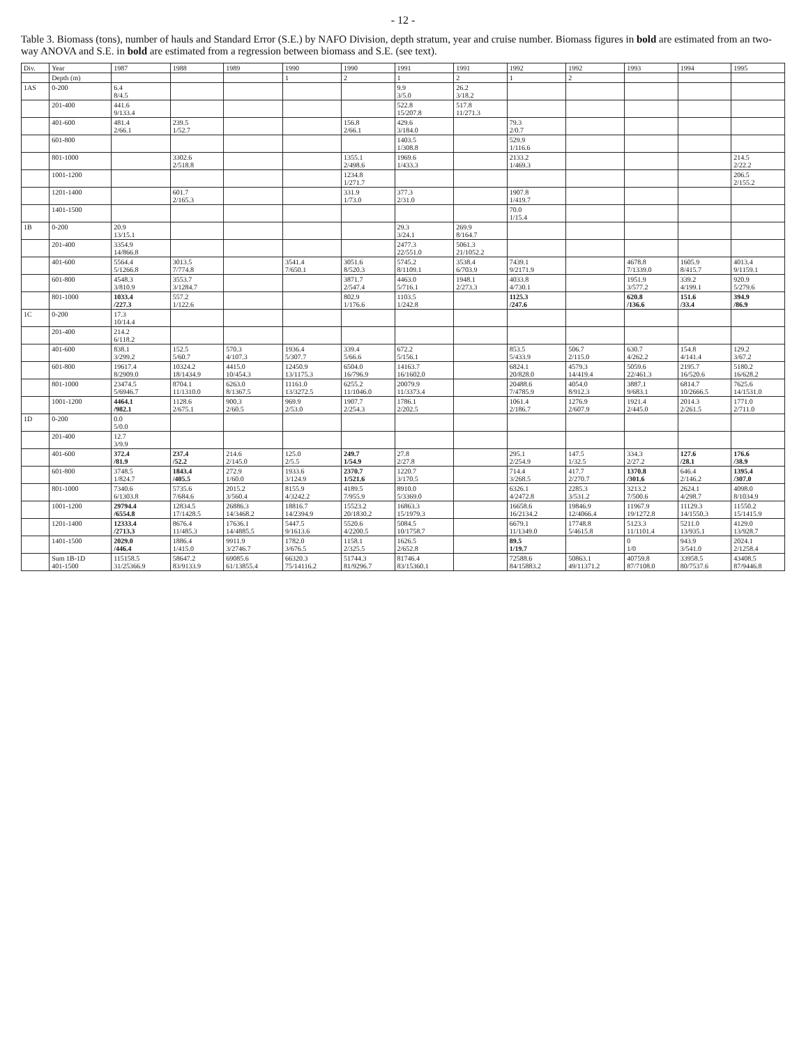- 12 -
Table 3. Biomass (tons), number of hauls and Standard Error (S.E.) by NAFO Division, depth stratum, year and cruise number. Biomass figures in bold are estimated from an two-way ANOVA and S.E. in bold are estimated from a regression between biomass and S.E. (see text).
| Div. | Year | 1987 | 1988 | 1989 | 1990 | 1990 | 1991 | 1991 | 1992 | 1992 | 1993 | 1994 | 1995 |
| --- | --- | --- | --- | --- | --- | --- | --- | --- | --- | --- | --- | --- | --- |
| | Depth (m) | | | | 1 | 2 | 1 | 2 | 1 | 2 | | | |
| 1AS | 0-200 | 6.4 8/4.5 | | | | | 9.9 3/5.0 | 26.2 3/18.2 | | | | | |
| | 201-400 | 441.6 9/133.4 | | | | | 522.8 15/207.8 | 517.8 11/271.3 | | | | | |
| | 401-600 | 481.4 2/66.1 | 239.5 1/52.7 | | | 156.8 2/66.1 | 429.6 3/184.0 | | 79.3 2/0.7 | | | | |
| | 601-800 | | | | | | 1403.5 1/308.8 | | 529.9 1/116.6 | | | | |
| | 801-1000 | | 3302.6 2/518.8 | | | 1355.1 2/498.6 | 1969.6 1/433.3 | | 2133.2 1/469.3 | | | | 214.5 2/22.2 |
| | 1001-1200 | | | | | 1234.8 1/271.7 | | | | | | | 206.5 2/155.2 |
| | 1201-1400 | | 601.7 2/165.3 | | | 331.9 1/73.0 | 377.3 2/31.0 | | 1907.8 1/419.7 | | | | |
| | 1401-1500 | | | | | | | | 70.0 1/15.4 | | | | |
| 1B | 0-200 | 20.9 13/15.1 | | | | | 29.3 3/24.1 | 269.9 8/164.7 | | | | | |
| | 201-400 | 3354.9 14/866.8 | | | | | 2477.3 22/551.0 | 5061.3 21/1052.2 | | | | | |
| | 401-600 | 5564.4 5/1266.8 | 3013.5 7/774.8 | | 3541.4 7/650.1 | 3051.6 8/520.3 | 5745.2 8/1109.1 | 3538.4 6/703.9 | 7439.1 9/2171.9 | | 4678.8 7/1339.0 | 1605.9 8/415.7 | 4013.4 9/1159.1 |
| | 601-800 | 4548.3 3/810.9 | 3553.7 3/1284.7 | | | 3871.7 2/547.4 | 4463.0 5/716.1 | 1948.1 2/273.3 | 4033.8 4/730.1 | | 1951.9 3/577.2 | 339.2 4/199.1 | 920.9 5/279.6 |
| | 801-1000 | 1033.4 /227.3 | 557.2 1/122.6 | | | 802.9 1/176.6 | 1103.5 1/242.8 | | 1125.3 /247.6 | | 620.8 /136.6 | 151.6 /33.4 | 394.9 /86.9 |
| 1C | 0-200 | 17.3 10/14.4 | | | | | | | | | | | |
| | 201-400 | 214.2 6/118.2 | | | | | | | | | | | |
| | 401-600 | 838.1 3/299.2 | 152.5 5/60.7 | 570.3 4/107.3 | 1936.4 5/307.7 | 339.4 5/66.6 | 672.2 5/156.1 | | 853.5 5/433.9 | 506.7 2/115.0 | 630.7 4/262.2 | 154.8 4/141.4 | 129.2 3/67.2 |
| | 601-800 | 19617.4 8/2909.0 | 10324.2 18/1434.9 | 4415.0 10/454.3 | 12450.9 13/1175.3 | 6504.0 16/796.9 | 14163.7 16/1602.0 | | 6824.1 20/828.0 | 4579.3 14/419.4 | 5059.6 22/461.3 | 2195.7 16/520.6 | 5180.2 16/628.2 |
| | 801-1000 | 23474.5 5/6946.7 | 8704.1 11/1310.0 | 6263.0 8/1367.5 | 11161.0 13/3272.5 | 6255.2 11/1046.0 | 20079.9 11/3373.4 | | 20488.6 7/4785.9 | 4054.0 8/912.3 | 3887.1 9/683.1 | 6814.7 10/2666.5 | 7625.6 14/1531.0 |
| | 1001-1200 | 4464.1 /982.1 | 1128.6 2/675.1 | 900.3 2/60.5 | 969.9 2/53.0 | 1907.7 2/254.3 | 1786.1 2/202.5 | | 1061.4 2/186.7 | 1276.9 2/607.9 | 1921.4 2/445.0 | 2014.3 2/261.5 | 1771.0 2/711.0 |
| 1D | 0-200 | 0.0 5/0.0 | | | | | | | | | | | |
| | 201-400 | 12.7 3/9.9 | | | | | | | | | | | |
| | 401-600 | 372.4 /81.9 | 237.4 /52.2 | 214.6 2/145.0 | 125.0 2/5.5 | 249.7 1/54.9 | 27.8 2/27.8 | | 295.1 2/254.9 | 147.5 1/32.5 | 334.3 2/27.2 | 127.6 /28.1 | 176.6 /38.9 |
| | 601-800 | 3748.5 1/824.7 | 1843.4 /405.5 | 272.9 1/60.0 | 1933.6 3/124.9 | 2370.7 1/521.6 | 1220.7 3/170.5 | | 714.4 3/268.5 | 417.7 2/270.7 | 1370.8 /301.6 | 646.4 2/146.2 | 1395.4 /307.0 |
| | 801-1000 | 7340.6 6/1303.8 | 5735.6 7/684.6 | 2015.2 3/560.4 | 8155.9 4/3242.2 | 4189.5 7/955.9 | 8910.0 5/3369.0 | | 6326.1 4/2472.8 | 2285.3 3/531.2 | 3213.2 7/500.6 | 2624.1 4/298.7 | 4098.0 8/1034.9 |
| | 1001-1200 | 29794.4 /6554.8 | 12834.5 17/1428.5 | 26886.3 14/3468.2 | 18816.7 14/2394.9 | 15523.2 20/1830.2 | 16863.3 15/1979.3 | | 16658.6 16/2134.2 | 19846.9 12/4066.4 | 11967.9 19/1272.8 | 11129.3 14/1550.3 | 11550.2 15/1415.9 |
| | 1201-1400 | 12333.4 /2713.3 | 8676.4 11/485.3 | 17636.1 14/4885.5 | 5447.5 9/1613.6 | 5520.6 4/2200.5 | 5084.5 10/1758.7 | | 6679.1 11/1349.0 | 17748.8 5/4615.8 | 5123.3 11/1101.4 | 5211.0 13/935.1 | 4129.0 13/928.7 |
| | 1401-1500 | 2029.0 /446.4 | 1886.4 1/415.0 | 9911.9 3/2746.7 | 1782.0 3/676.5 | 1158.1 2/325.5 | 1626.5 2/652.8 | | 89.5 1/19.7 | | 0 1/0 | 943.9 3/541.0 | 2024.1 2/1258.4 |
| | Sum 1B-1D 401-1500 | 115158.5 31/25366.9 | 58647.2 83/9133.9 | 69085.6 61/13855.4 | 66320.3 75/14116.2 | 51744.3 81/9296.7 | 81746.4 83/15360.1 | | 72588.6 84/15883.2 | 50863.1 49/11371.2 | 40759.8 87/7108.0 | 33958.5 80/7537.6 | 43408.5 87/9446.8 |